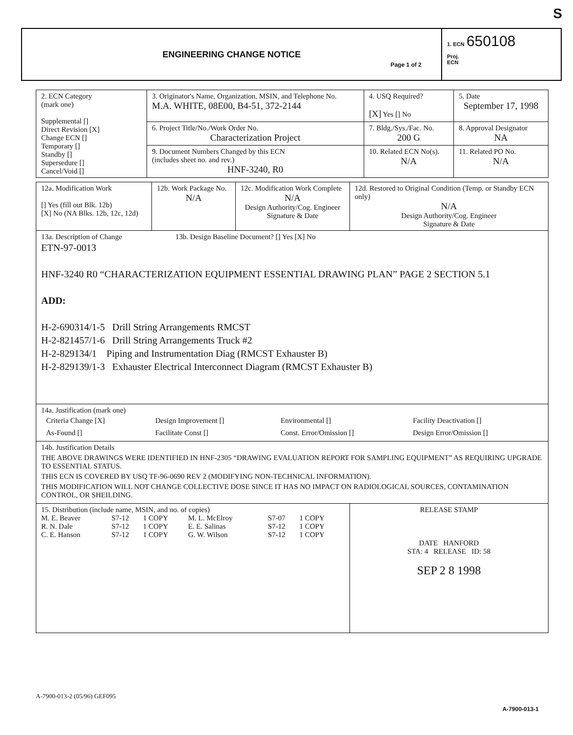S
ENGINEERING CHANGE NOTICE
Page 1 of 2
1. ECN 650108
Proj.
ECN
| 2. ECN Category (mark one) Supplemental [] Direct Revision [X] Change ECN [] Temporary [] Standby [] Supersedure [] Cancel/Void [] | 3. Originator's Name, Organization, MSIN, and Telephone No. M.A. WHITE, 08E00, B4-51, 372-2144 | 4. USQ Required? [X] Yes [] No | 5. Date September 17, 1998 |
| | 6. Project Title/No./Work Order No. Characterization Project | 7. Bldg./Sys./Fac. No. 200 G | 8. Approval Designator NA |
| | 9. Document Numbers Changed by this ECN (includes sheet no. and rev.) HNF-3240, R0 | 10. Related ECN No(s). N/A | 11. Related PO No. N/A |
| 12a. Modification Work [] Yes (fill out Blk. 12b) [X] No (NA Blks. 12b, 12c, 12d) | 12b. Work Package No. N/A | 12c. Modification Work Complete N/A Design Authority/Cog. Engineer Signature & Date | 12d. Restored to Original Condition (Temp. or Standby ECN only) N/A Design Authority/Cog. Engineer Signature & Date |
| 13a. Description of Change 13b. Design Baseline Document? [] Yes [X] No ETN-97-0013 HNF-3240 R0 “CHARACTERIZATION EQUIPMENT ESSENTIAL DRAWING PLAN” PAGE 2 SECTION 5.1 ADD: H-2-690314/1-5 Drill String Arrangements RMCST H-2-821457/1-6 Drill String Arrangements Truck #2 H-2-829134/1 Piping and Instrumentation Diag (RMCST Exhauster B) H-2-829139/1-3 Exhauster Electrical Interconnect Diagram (RMCST Exhauster B) | | | |
| 14a. Justification (mark one) / Criteria Change [X] / Design Improvement [] / Environmental [] / Facility Deactivation [] / / As-Found [] / Facilitate Const [] / Const. Error/Omission [] / Design Error/Omission [] / | | | |
| 14b. Justification Details THE ABOVE DRAWINGS WERE IDENTIFIED IN HNF-2305 “DRAWING EVALUATION REPORT FOR SAMPLING EQUIPMENT” AS REQUIRING UPGRADE TO ESSENTIAL STATUS. THIS ECN IS COVERED BY USQ TF-96-0690 REV 2 (MODIFYING NON-TECHNICAL INFORMATION). THIS MODIFICATION WILL NOT CHANGE COLLECTIVE DOSE SINCE IT HAS NO IMPACT ON RADIOLOGICAL SOURCES, CONTAMINATION CONTROL, OR SHEILDING. | | | |
| 15. Distribution (include name, MSIN, and no. of copies) / M. E. Beaver R. N. Dale C. E. Hanson / S7-12 S7-12 S7-12 / 1 COPY 1 COPY 1 COPY / M. L. McElroy E. E. Salinas G. W. Wilson / S7-07 S7-12 S7-12 / 1 COPY 1 COPY 1 COPY / | | | RELEASE STAMP DATE HANFORD STA: 4 RELEASE ID: 58 SEP 2 8 1998 |
A-7900-013-2 (05/96) GEF095
A-7900-013-1